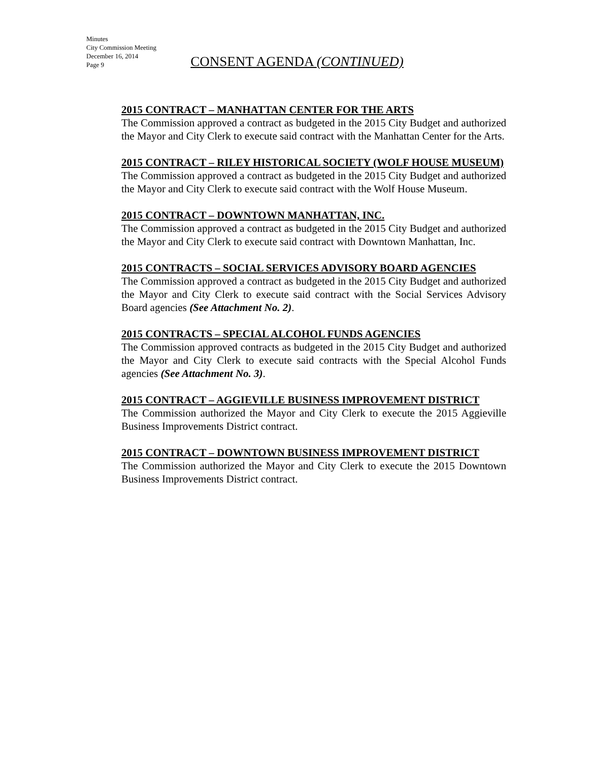Minutes
City Commission Meeting
December 16, 2014
Page 9
CONSENT AGENDA (CONTINUED)
2015 CONTRACT – MANHATTAN CENTER FOR THE ARTS
The Commission approved a contract as budgeted in the 2015 City Budget and authorized the Mayor and City Clerk to execute said contract with the Manhattan Center for the Arts.
2015 CONTRACT – RILEY HISTORICAL SOCIETY (WOLF HOUSE MUSEUM)
The Commission approved a contract as budgeted in the 2015 City Budget and authorized the Mayor and City Clerk to execute said contract with the Wolf House Museum.
2015 CONTRACT – DOWNTOWN MANHATTAN, INC.
The Commission approved a contract as budgeted in the 2015 City Budget and authorized the Mayor and City Clerk to execute said contract with Downtown Manhattan, Inc.
2015 CONTRACTS – SOCIAL SERVICES ADVISORY BOARD AGENCIES
The Commission approved a contract as budgeted in the 2015 City Budget and authorized the Mayor and City Clerk to execute said contract with the Social Services Advisory Board agencies (See Attachment No. 2).
2015 CONTRACTS – SPECIAL ALCOHOL FUNDS AGENCIES
The Commission approved contracts as budgeted in the 2015 City Budget and authorized the Mayor and City Clerk to execute said contracts with the Special Alcohol Funds agencies (See Attachment No. 3).
2015 CONTRACT – AGGIEVILLE BUSINESS IMPROVEMENT DISTRICT
The Commission authorized the Mayor and City Clerk to execute the 2015 Aggieville Business Improvements District contract.
2015 CONTRACT – DOWNTOWN BUSINESS IMPROVEMENT DISTRICT
The Commission authorized the Mayor and City Clerk to execute the 2015 Downtown Business Improvements District contract.